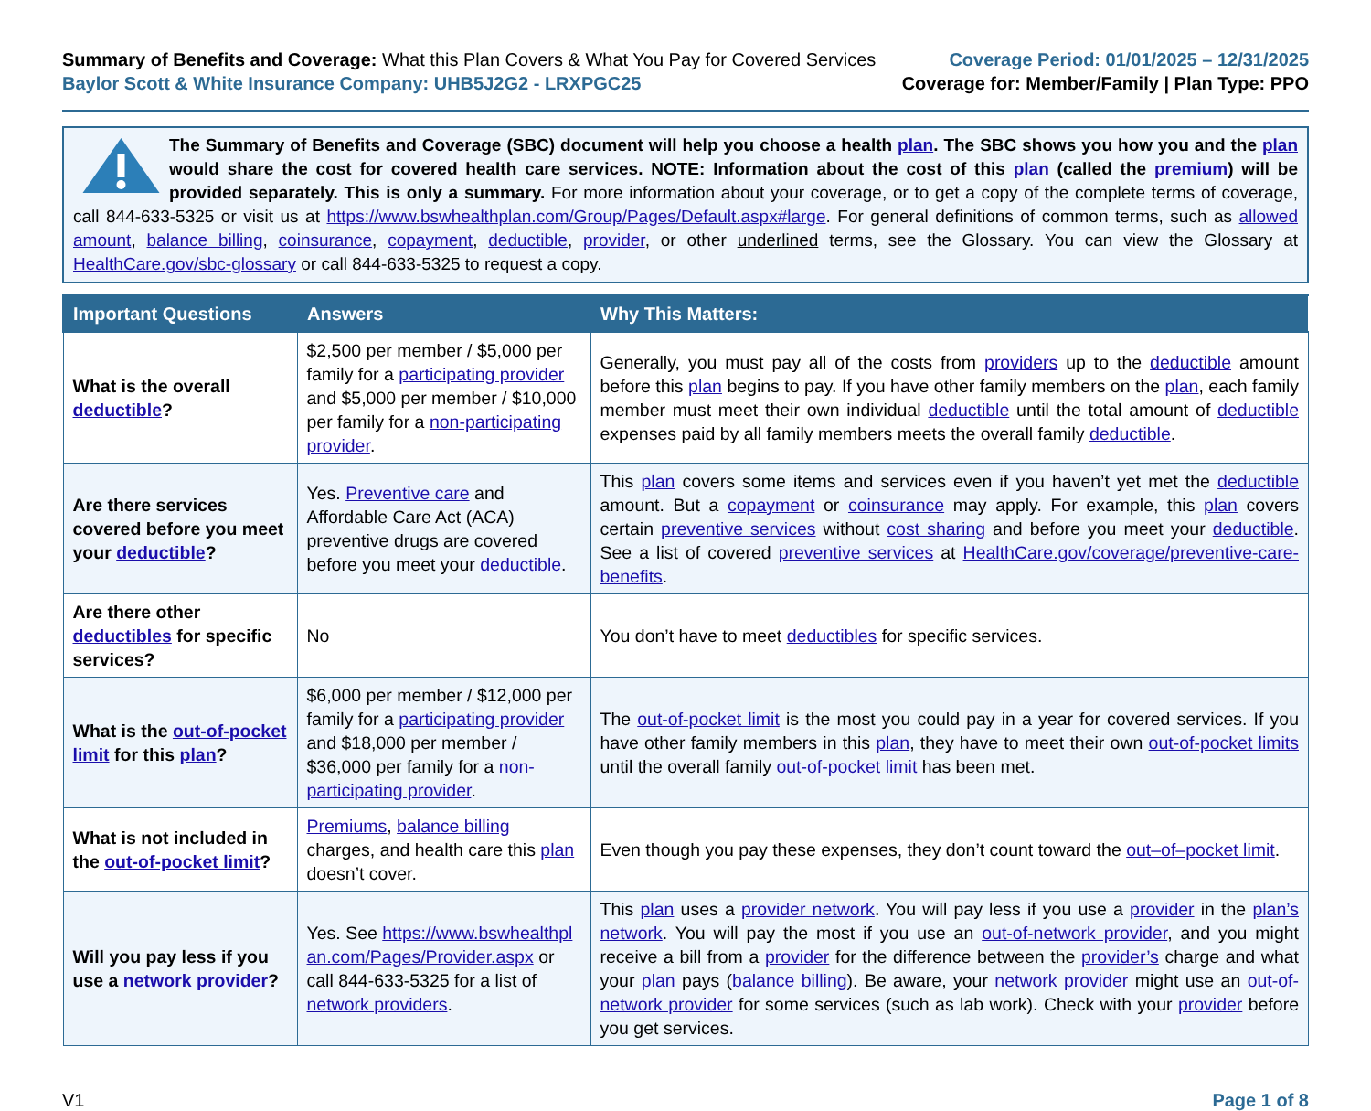Summary of Benefits and Coverage: What this Plan Covers & What You Pay for Covered Services
Baylor Scott & White Insurance Company: UHB5J2G2 - LRXPGC25
Coverage Period: 01/01/2025 – 12/31/2025
Coverage for: Member/Family | Plan Type: PPO
The Summary of Benefits and Coverage (SBC) document will help you choose a health plan. The SBC shows you how you and the plan would share the cost for covered health care services. NOTE: Information about the cost of this plan (called the premium) will be provided separately. This is only a summary. For more information about your coverage, or to get a copy of the complete terms of coverage, call 844-633-5325 or visit us at https://www.bswhealthplan.com/Group/Pages/Default.aspx#large. For general definitions of common terms, such as allowed amount, balance billing, coinsurance, copayment, deductible, provider, or other underlined terms, see the Glossary. You can view the Glossary at HealthCare.gov/sbc-glossary or call 844-633-5325 to request a copy.
| Important Questions | Answers | Why This Matters: |
| --- | --- | --- |
| What is the overall deductible ? | $2,500 per member / $5,000 per family for a participating provider and $5,000 per member / $10,000 per family for a non-participating provider . | Generally, you must pay all of the costs from providers up to the deductible amount before this plan begins to pay. If you have other family members on the plan , each family member must meet their own individual deductible until the total amount of deductible expenses paid by all family members meets the overall family deductible . |
| Are there services covered before you meet your deductible ? | Yes. Preventive care and Affordable Care Act (ACA) preventive drugs are covered before you meet your deductible . | This plan covers some items and services even if you haven’t yet met the deductible amount. But a copayment or coinsurance may apply. For example, this plan covers certain preventive services without cost sharing and before you meet your deductible . See a list of covered preventive services at HealthCare.gov/coverage/preventive-care-benefits . |
| Are there other deductibles for specific services? | No | You don’t have to meet deductibles for specific services. |
| What is the out-of-pocket limit for this plan ? | $6,000 per member / $12,000 per family for a participating provider and $18,000 per member / $36,000 per family for a non-participating provider . | The out-of-pocket limit is the most you could pay in a year for covered services. If you have other family members in this plan , they have to meet their own out-of-pocket limits until the overall family out-of-pocket limit has been met. |
| What is not included in the out-of-pocket limit ? | Premiums , balance billing charges, and health care this plan doesn’t cover. | Even though you pay these expenses, they don’t count toward the out–of–pocket limit . |
| Will you pay less if you use a network provider ? | Yes. See https://www.bswhealthplan.com/Pages/Provider.aspx or call 844-633-5325 for a list of network providers . | This plan uses a provider network . You will pay less if you use a provider in the plan’s network . You will pay the most if you use an out-of-network provider , and you might receive a bill from a provider for the difference between the provider’s charge and what your plan pays ( balance billing ). Be aware, your network provider might use an out-of-network provider for some services (such as lab work). Check with your provider before you get services. |
V1 Page 1 of 8